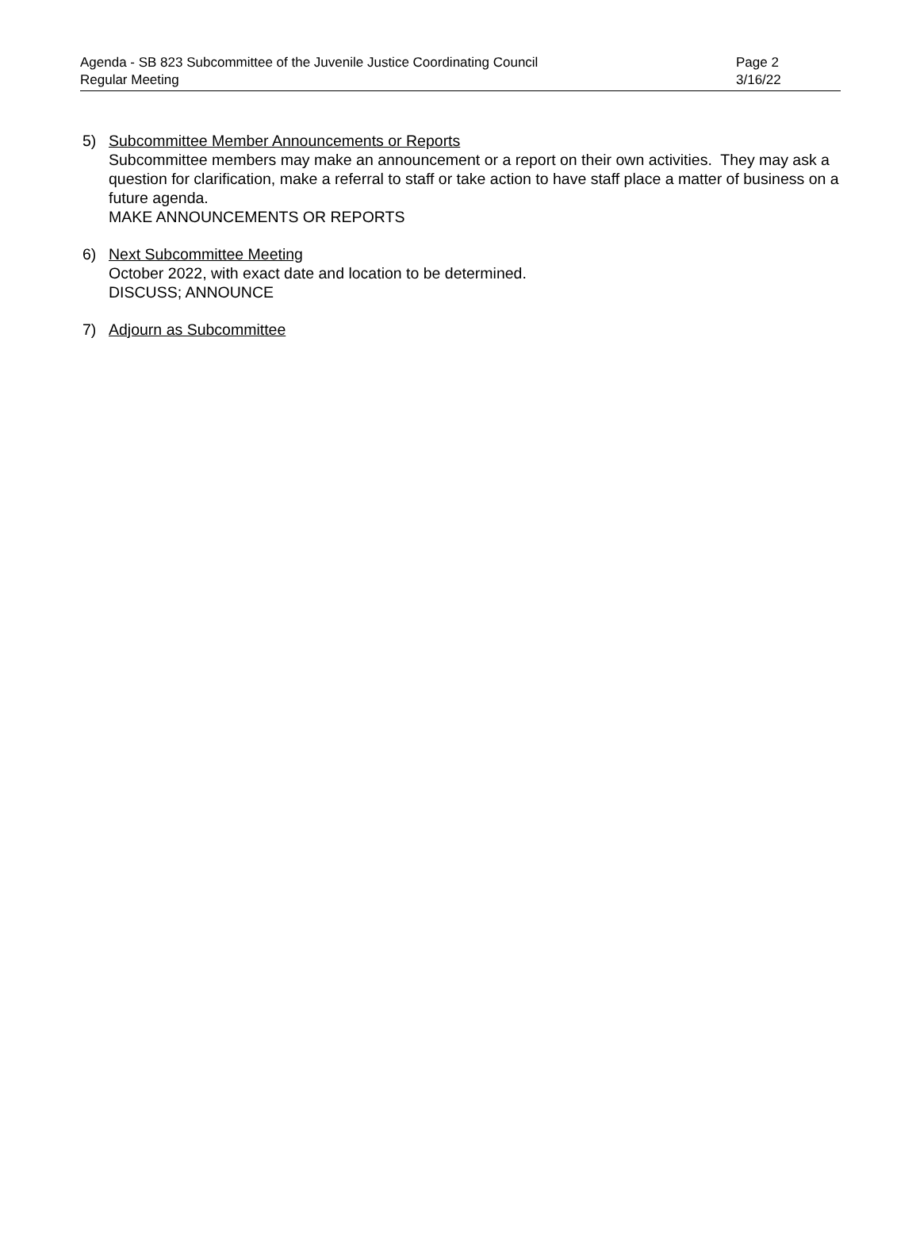Agenda - SB 823 Subcommittee of the Juvenile Justice Coordinating Council Page 2
Regular Meeting 3/16/22
5) Subcommittee Member Announcements or Reports
Subcommittee members may make an announcement or a report on their own activities. They may ask a question for clarification, make a referral to staff or take action to have staff place a matter of business on a future agenda.
MAKE ANNOUNCEMENTS OR REPORTS
6) Next Subcommittee Meeting
October 2022, with exact date and location to be determined.
DISCUSS; ANNOUNCE
7) Adjourn as Subcommittee